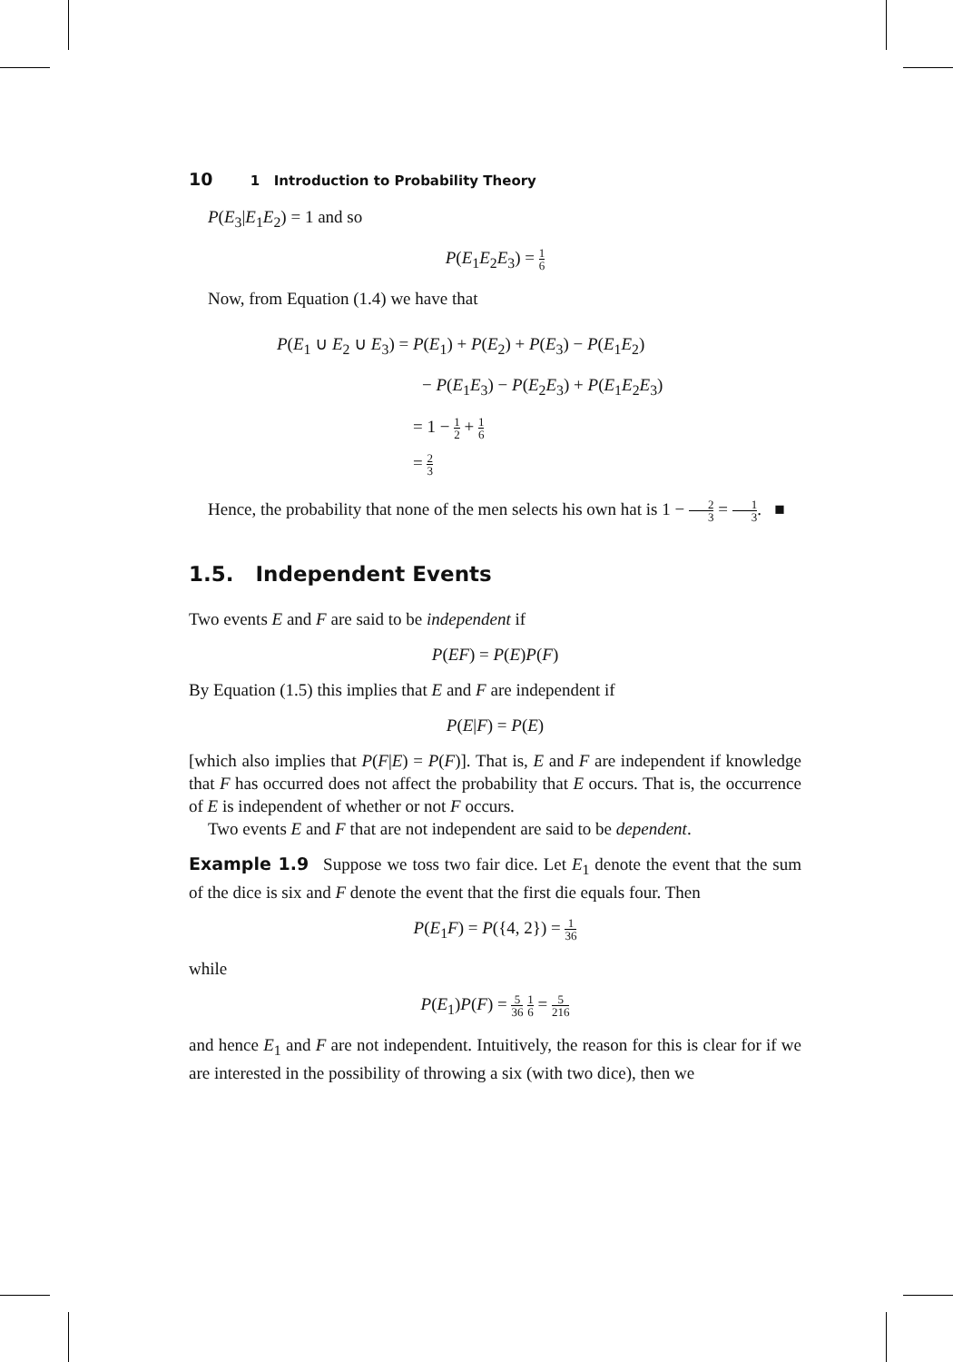10 1 Introduction to Probability Theory
P(E<sub>3</sub>|E<sub>1</sub>E<sub>2</sub>) = 1 and so
P(E<sub>1</sub>E<sub>2</sub>E<sub>3</sub>) = 1 6
Now, from Equation (1.4) we have that
P(E<sub>1</sub> ∪ E<sub>2</sub> ∪ E<sub>3</sub>) = P(E<sub>1</sub>) + P(E<sub>2</sub>) + P(E<sub>3</sub>) − P(E<sub>1</sub>E<sub>2</sub>)
− P(E<sub>1</sub>E<sub>3</sub>) − P(E<sub>2</sub>E<sub>3</sub>) + P(E<sub>1</sub>E<sub>2</sub>E<sub>3</sub>)
= 1 − 1 2 + 1 6
= 2 3
Hence, the probability that none of the men selects his own hat is 1 − 2 3 = 1 3. ■
1.5. Independent Events
Two events E and F are said to be independent if
P(EF) = P(E)P(F)
By Equation (1.5) this implies that E and F are independent if
P(E|F) = P(E)
[which also implies that P(F|E) = P(F)]. That is, E and F are independent if knowledge that F has occurred does not affect the probability that E occurs. That is, the occurrence of E is independent of whether or not F occurs.
Two events E and F that are not independent are said to be dependent.
Example 1.9 Suppose we toss two fair dice. Let E<sub>1</sub> denote the event that the sum of the dice is six and F denote the event that the first die equals four. Then
P(E<sub>1</sub>F) = P({4, 2}) = 1 36
while
P(E<sub>1</sub>)P(F) = 5 36 1 6 = 5 216
and hence E<sub>1</sub> and F are not independent. Intuitively, the reason for this is clear for if we are interested in the possibility of throwing a six (with two dice), then we